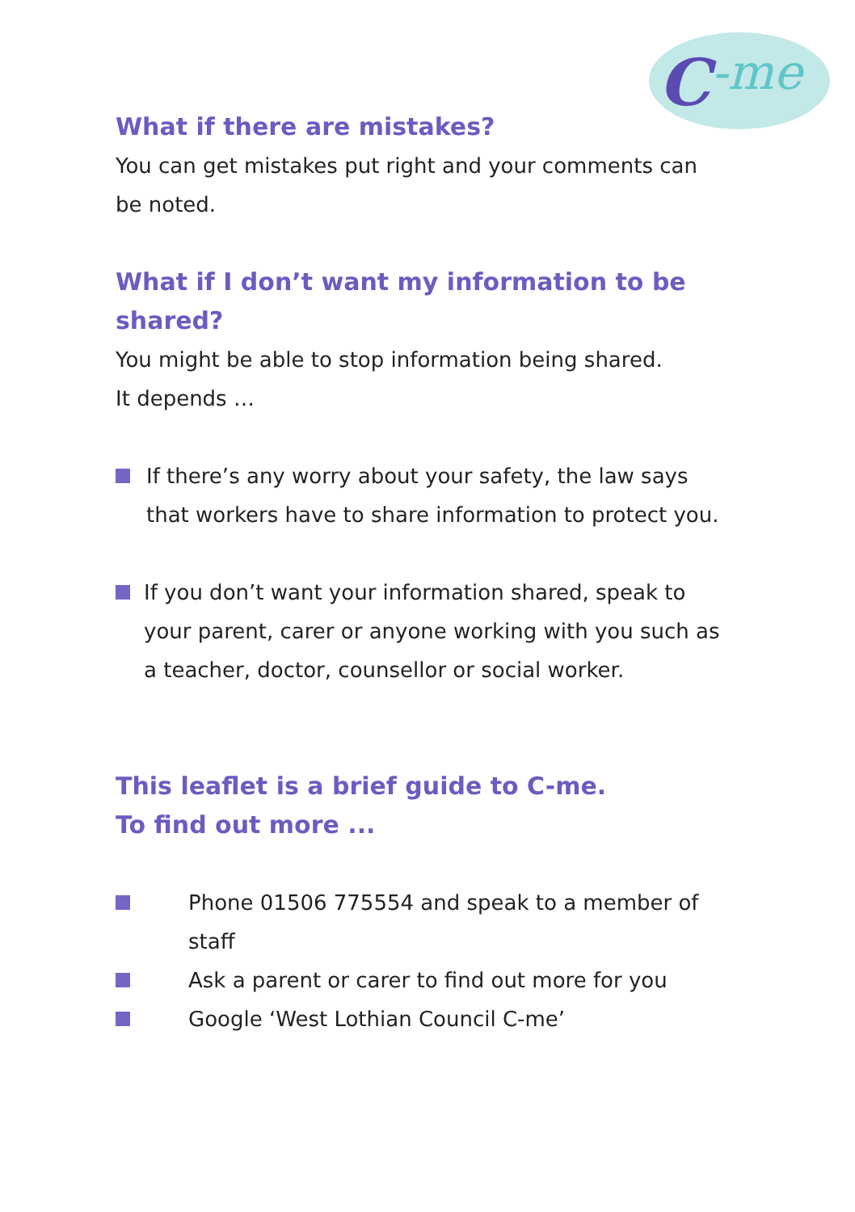C
-me
What if there are mistakes?
You can get mistakes put right and your comments can be noted.
What if I don’t want my information to be shared?
You might be able to stop information being shared.
It depends …
If there’s any worry about your safety, the law says that workers have to share information to protect you.
If you don’t want your information shared, speak to your parent, carer or anyone working with you such as a teacher, doctor, counsellor or social worker.
This leaflet is a brief guide to C-me.
To find out more ...
Phone 01506 775554 and speak to a member of staff
Ask a parent or carer to find out more for you
Google ‘West Lothian Council C-me’